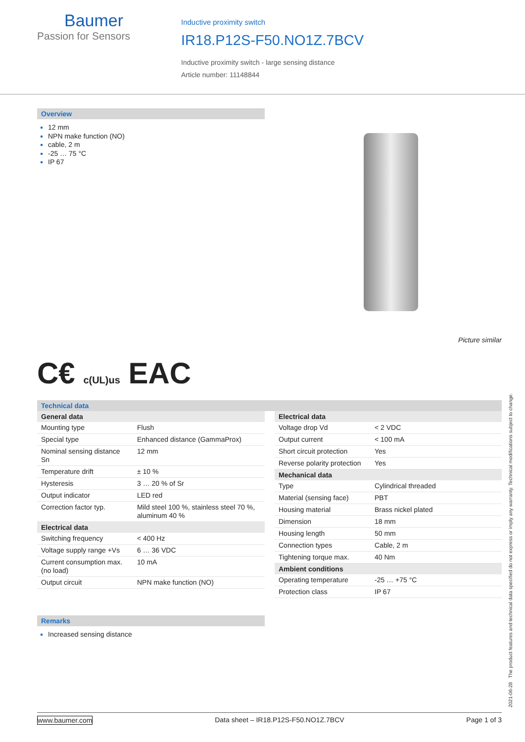Baumer
Passion for Sensors
Inductive proximity switch
IR18.P12S-F50.NO1Z.7BCV
Inductive proximity switch - large sensing distance
Article number: 11148844
Overview
12 mm
NPN make function (NO)
cable, 2 m
-25 … 75 °C
IP 67
Picture similar
C€ c(UL)us EAC
Technical data
| General data | |
| --- | --- |
| Mounting type | Flush |
| Special type | Enhanced distance (GammaProx) |
| Nominal sensing distance Sn | 12 mm |
| Temperature drift | ± 10 % |
| Hysteresis | 3 … 20 % of Sr |
| Output indicator | LED red |
| Correction factor typ. | Mild steel 100 %, stainless steel 70 %, aluminum 40 % |
| Electrical data | |
| Switching frequency | < 400 Hz |
| Voltage supply range +Vs | 6 … 36 VDC |
| Current consumption max. (no load) | 10 mA |
| Output circuit | NPN make function (NO) |
| Electrical data | |
| --- | --- |
| Voltage drop Vd | < 2 VDC |
| Output current | < 100 mA |
| Short circuit protection | Yes |
| Reverse polarity protection | Yes |
| Mechanical data | |
| Type | Cylindrical threaded |
| Material (sensing face) | PBT |
| Housing material | Brass nickel plated |
| Dimension | 18 mm |
| Housing length | 50 mm |
| Connection types | Cable, 2 m |
| Tightening torque max. | 40 Nm |
| Ambient conditions | |
| Operating temperature | -25 … +75 °C |
| Protection class | IP 67 |
Remarks
Increased sensing distance
2021-06-28 The product features and technical data specified do not express or imply any warranty. Technical modifications subject to change.
www.baumer.com Data sheet – IR18.P12S-F50.NO1Z.7BCV Page 1 of 3